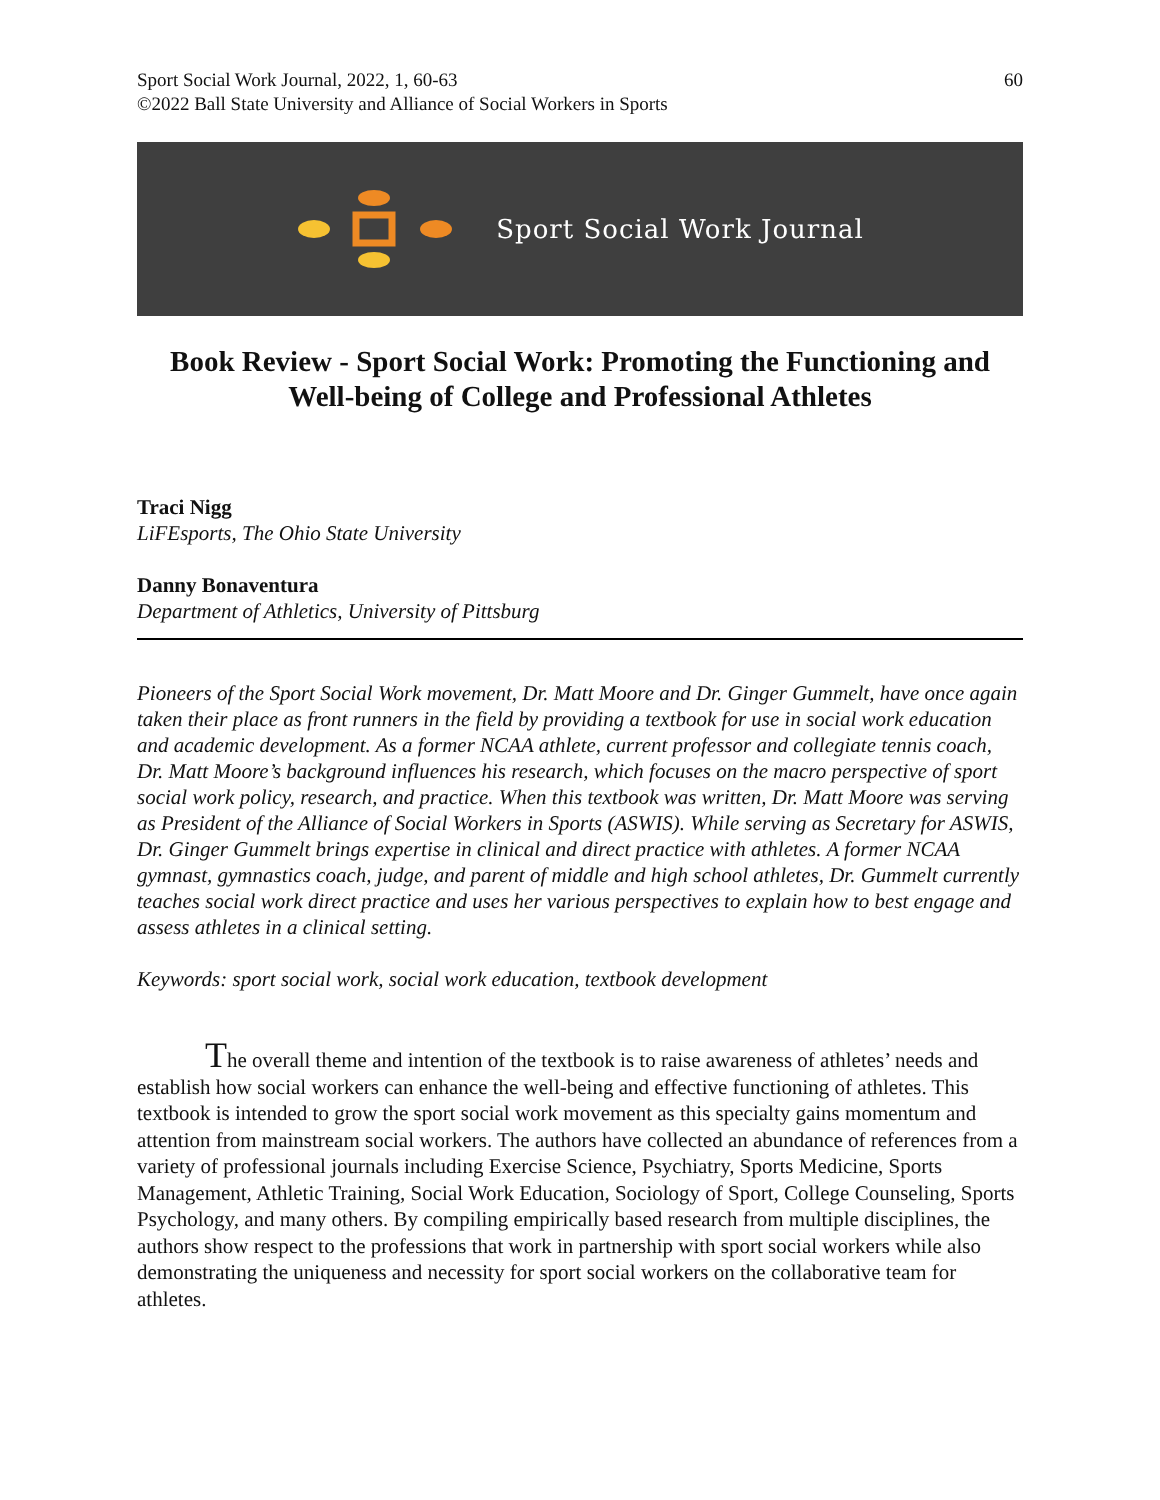Sport Social Work Journal, 2022, 1, 60-63
©2022 Ball State University and Alliance of Social Workers in Sports
60
Sport Social Work Journal
Book Review - Sport Social Work: Promoting the Functioning and Well-being of College and Professional Athletes
Traci Nigg
LiFEsports, The Ohio State University
Danny Bonaventura
Department of Athletics, University of Pittsburg
Pioneers of the Sport Social Work movement, Dr. Matt Moore and Dr. Ginger Gummelt, have once again taken their place as front runners in the field by providing a textbook for use in social work education and academic development. As a former NCAA athlete, current professor and collegiate tennis coach, Dr. Matt Moore’s background influences his research, which focuses on the macro perspective of sport social work policy, research, and practice. When this textbook was written, Dr. Matt Moore was serving as President of the Alliance of Social Workers in Sports (ASWIS). While serving as Secretary for ASWIS, Dr. Ginger Gummelt brings expertise in clinical and direct practice with athletes. A former NCAA gymnast, gymnastics coach, judge, and parent of middle and high school athletes, Dr. Gummelt currently teaches social work direct practice and uses her various perspectives to explain how to best engage and assess athletes in a clinical setting.
Keywords: sport social work, social work education, textbook development
The overall theme and intention of the textbook is to raise awareness of athletes’ needs and establish how social workers can enhance the well-being and effective functioning of athletes. This textbook is intended to grow the sport social work movement as this specialty gains momentum and attention from mainstream social workers. The authors have collected an abundance of references from a variety of professional journals including Exercise Science, Psychiatry, Sports Medicine, Sports Management, Athletic Training, Social Work Education, Sociology of Sport, College Counseling, Sports Psychology, and many others. By compiling empirically based research from multiple disciplines, the authors show respect to the professions that work in partnership with sport social workers while also demonstrating the uniqueness and necessity for sport social workers on the collaborative team for athletes.